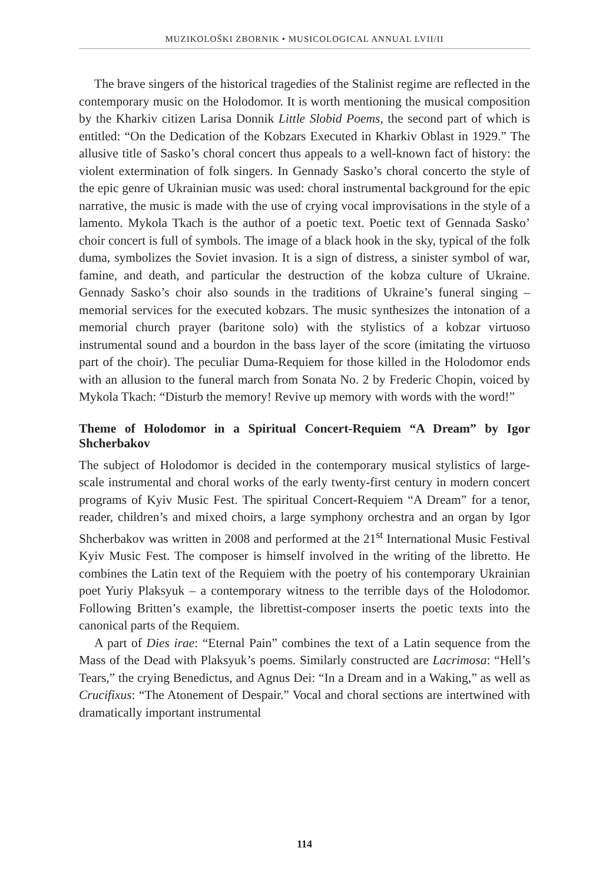MUZIKOLOŠKI ZBORNIK • MUSICOLOGICAL ANNUAL LVII/II
The brave singers of the historical tragedies of the Stalinist regime are reflected in the contemporary music on the Holodomor. It is worth mentioning the musical composition by the Kharkiv citizen Larisa Donnik Little Slobid Poems, the second part of which is entitled: “On the Dedication of the Kobzars Executed in Kharkiv Oblast in 1929.” The allusive title of Sasko’s choral concert thus appeals to a well-known fact of history: the violent extermination of folk singers. In Gennady Sasko’s choral concerto the style of the epic genre of Ukrainian music was used: choral instrumental background for the epic narrative, the music is made with the use of crying vocal improvisations in the style of a lamento. Mykola Tkach is the author of a poetic text. Poetic text of Gennada Sasko’ choir concert is full of symbols. The image of a black hook in the sky, typical of the folk duma, symbolizes the Soviet invasion. It is a sign of distress, a sinister symbol of war, famine, and death, and particular the destruction of the kobza culture of Ukraine. Gennady Sasko’s choir also sounds in the traditions of Ukraine’s funeral singing – memorial services for the executed kobzars. The music synthesizes the intonation of a memorial church prayer (baritone solo) with the stylistics of a kobzar virtuoso instrumental sound and a bourdon in the bass layer of the score (imitating the virtuoso part of the choir). The peculiar Duma-Requiem for those killed in the Holodomor ends with an allusion to the funeral march from Sonata No. 2 by Frederic Chopin, voiced by Mykola Tkach: “Disturb the memory! Revive up memory with words with the word!”
Theme of Holodomor in a Spiritual Concert-Requiem “A Dream” by Igor Shcherbakov
The subject of Holodomor is decided in the contemporary musical stylistics of large-scale instrumental and choral works of the early twenty-first century in modern concert programs of Kyiv Music Fest. The spiritual Concert-Requiem “A Dream” for a tenor, reader, children’s and mixed choirs, a large symphony orchestra and an organ by Igor Shcherbakov was written in 2008 and performed at the 21<sup>st</sup> International Music Festival Kyiv Music Fest. The composer is himself involved in the writing of the libretto. He combines the Latin text of the Requiem with the poetry of his contemporary Ukrainian poet Yuriy Plaksyuk – a contemporary witness to the terrible days of the Holodomor. Following Britten’s example, the librettist-composer inserts the poetic texts into the canonical parts of the Requiem.
A part of Dies irae: “Eternal Pain” combines the text of a Latin sequence from the Mass of the Dead with Plaksyuk’s poems. Similarly constructed are Lacrimosa: “Hell’s Tears,” the crying Benedictus, and Agnus Dei: “In a Dream and in a Waking,” as well as Crucifixus: “The Atonement of Despair.” Vocal and choral sections are intertwined with dramatically important instrumental
114